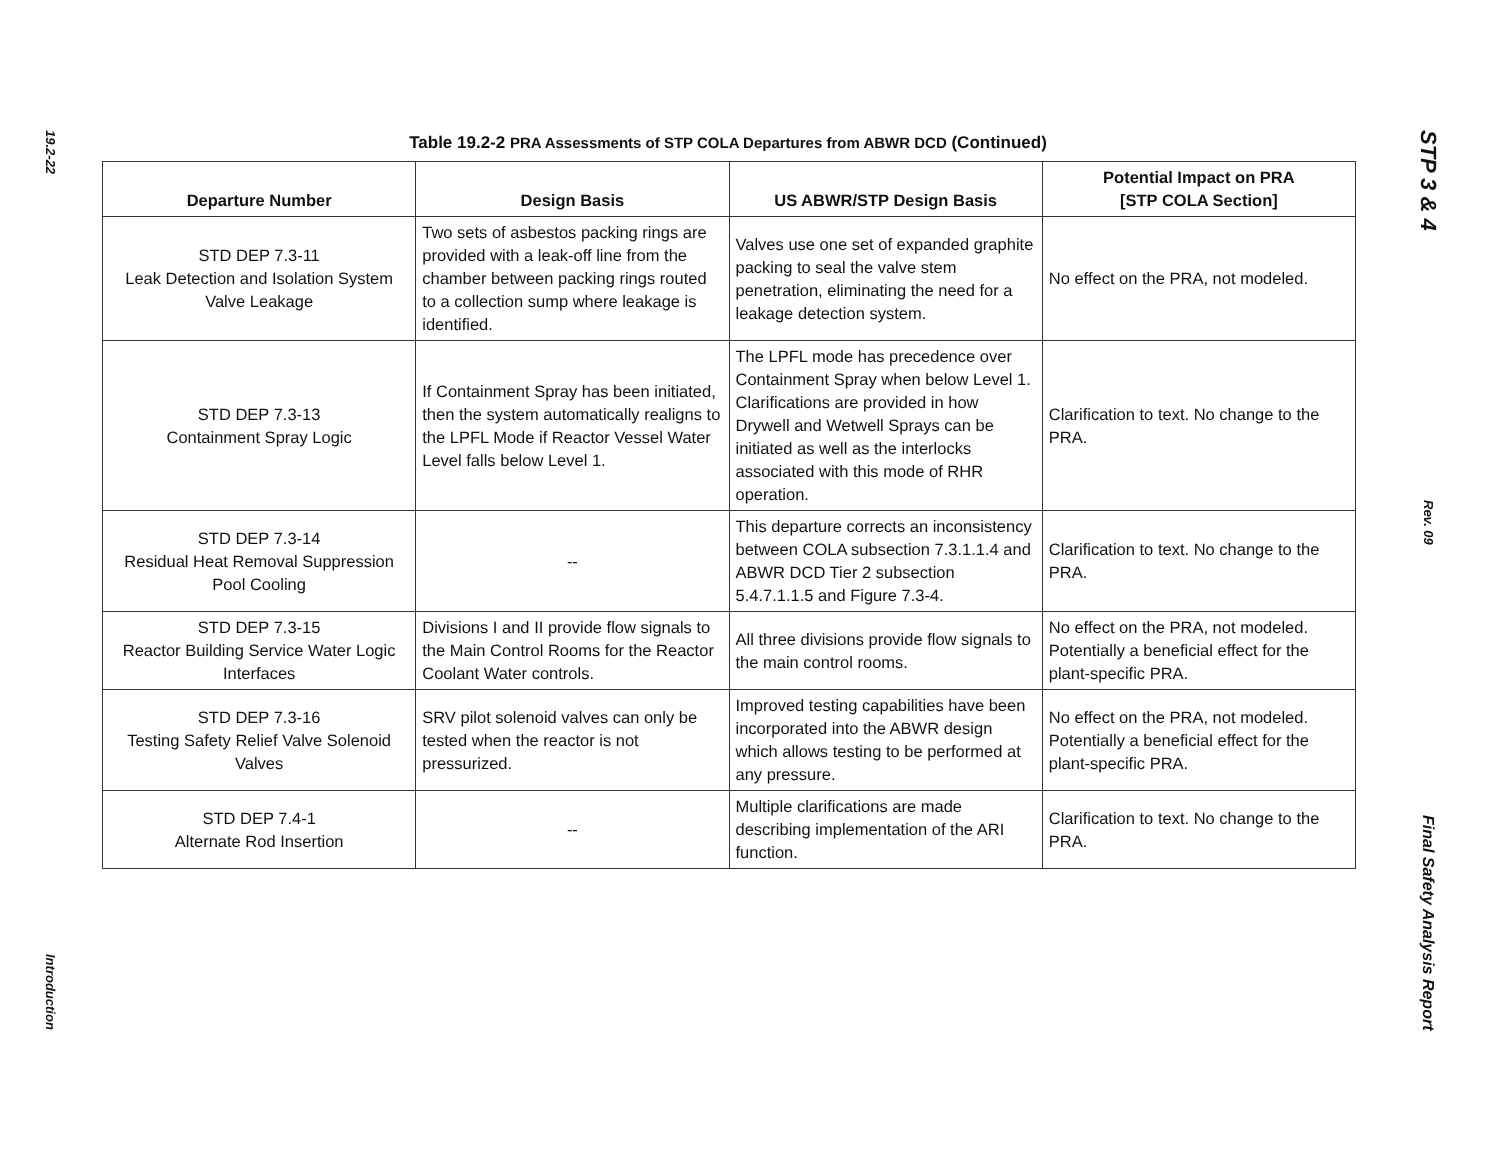19.2-22
Introduction
Table 19.2-2 PRA Assessments of STP COLA Departures from ABWR DCD (Continued)
| Departure Number | Design Basis | US ABWR/STP Design Basis | Potential Impact on PRA [STP COLA Section] |
| --- | --- | --- | --- |
| STD DEP 7.3-11 Leak Detection and Isolation System Valve Leakage | Two sets of asbestos packing rings are provided with a leak-off line from the chamber between packing rings routed to a collection sump where leakage is identified. | Valves use one set of expanded graphite packing to seal the valve stem penetration, eliminating the need for a leakage detection system. | No effect on the PRA, not modeled. |
| STD DEP 7.3-13 Containment Spray Logic | If Containment Spray has been initiated, then the system automatically realigns to the LPFL Mode if Reactor Vessel Water Level falls below Level 1. | The LPFL mode has precedence over Containment Spray when below Level 1. Clarifications are provided in how Drywell and Wetwell Sprays can be initiated as well as the interlocks associated with this mode of RHR operation. | Clarification to text. No change to the PRA. |
| STD DEP 7.3-14 Residual Heat Removal Suppression Pool Cooling | -- | This departure corrects an inconsistency between COLA subsection 7.3.1.1.4 and ABWR DCD Tier 2 subsection 5.4.7.1.1.5 and Figure 7.3-4. | Clarification to text. No change to the PRA. |
| STD DEP 7.3-15 Reactor Building Service Water Logic Interfaces | Divisions I and II provide flow signals to the Main Control Rooms for the Reactor Coolant Water controls. | All three divisions provide flow signals to the main control rooms. | No effect on the PRA, not modeled. Potentially a beneficial effect for the plant-specific PRA. |
| STD DEP 7.3-16 Testing Safety Relief Valve Solenoid Valves | SRV pilot solenoid valves can only be tested when the reactor is not pressurized. | Improved testing capabilities have been incorporated into the ABWR design which allows testing to be performed at any pressure. | No effect on the PRA, not modeled. Potentially a beneficial effect for the plant-specific PRA. |
| STD DEP 7.4-1 Alternate Rod Insertion | -- | Multiple clarifications are made describing implementation of the ARI function. | Clarification to text. No change to the PRA. |
STP 3 & 4
Rev. 09
Final Safety Analysis Report